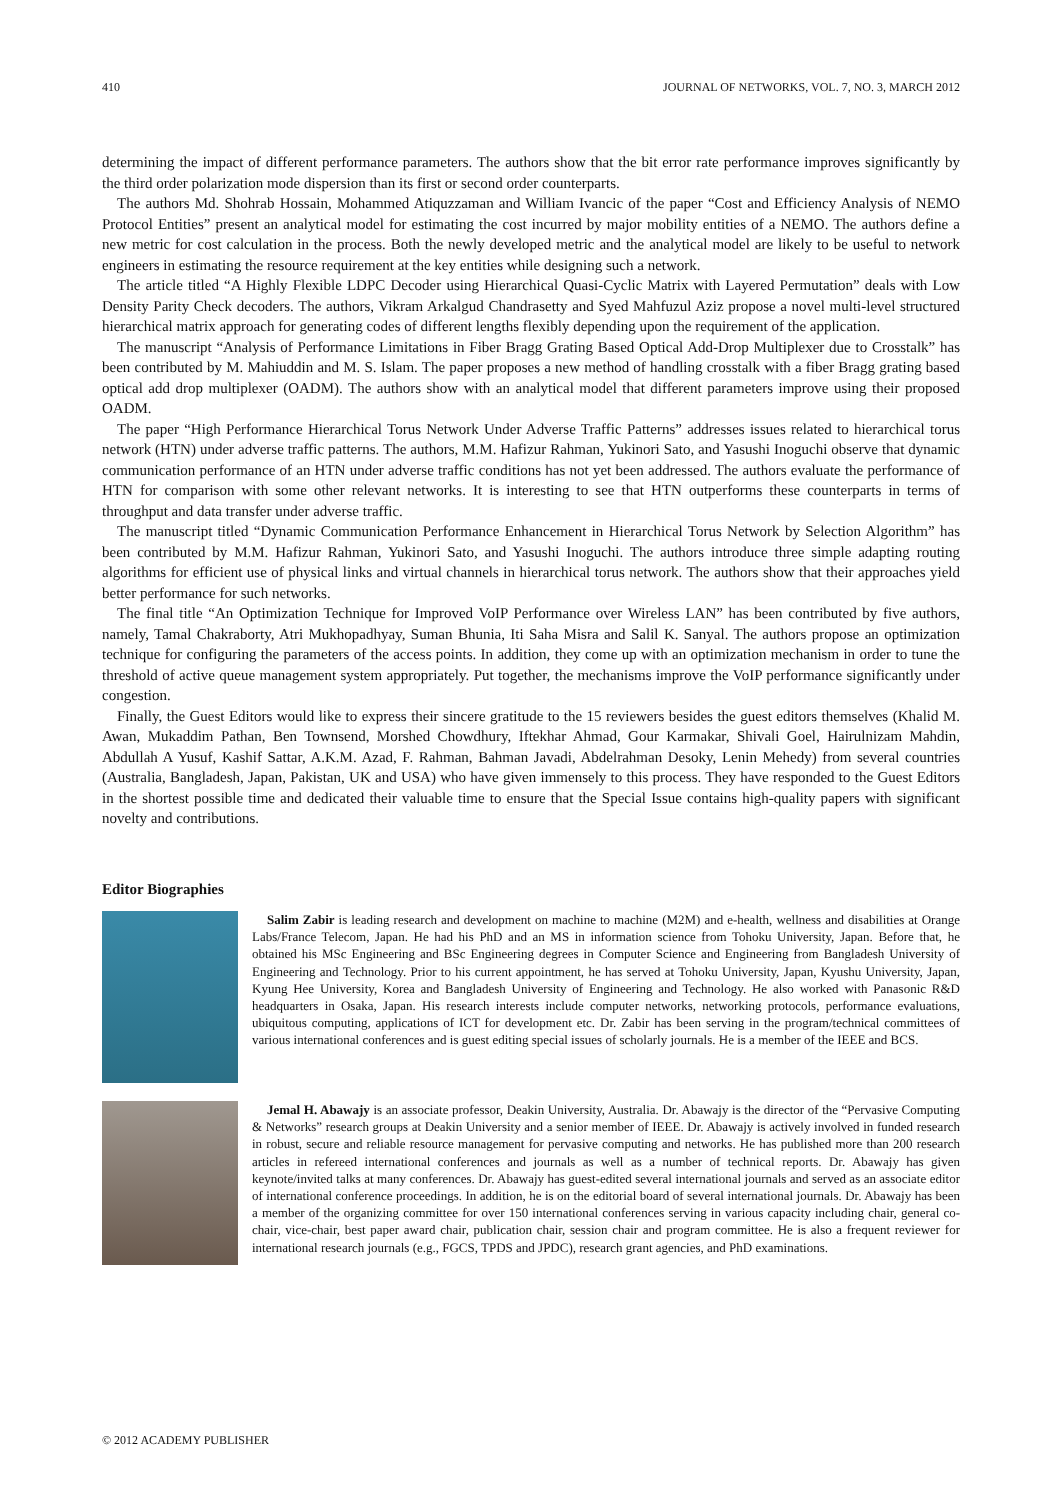410 JOURNAL OF NETWORKS, VOL. 7, NO. 3, MARCH 2012
determining the impact of different performance parameters. The authors show that the bit error rate performance improves significantly by the third order polarization mode dispersion than its first or second order counterparts.
The authors Md. Shohrab Hossain, Mohammed Atiquzzaman and William Ivancic of the paper “Cost and Efficiency Analysis of NEMO Protocol Entities” present an analytical model for estimating the cost incurred by major mobility entities of a NEMO. The authors define a new metric for cost calculation in the process. Both the newly developed metric and the analytical model are likely to be useful to network engineers in estimating the resource requirement at the key entities while designing such a network.
The article titled “A Highly Flexible LDPC Decoder using Hierarchical Quasi-Cyclic Matrix with Layered Permutation” deals with Low Density Parity Check decoders. The authors, Vikram Arkalgud Chandrasetty and Syed Mahfuzul Aziz propose a novel multi-level structured hierarchical matrix approach for generating codes of different lengths flexibly depending upon the requirement of the application.
The manuscript “Analysis of Performance Limitations in Fiber Bragg Grating Based Optical Add-Drop Multiplexer due to Crosstalk” has been contributed by M. Mahiuddin and M. S. Islam. The paper proposes a new method of handling crosstalk with a fiber Bragg grating based optical add drop multiplexer (OADM). The authors show with an analytical model that different parameters improve using their proposed OADM.
The paper “High Performance Hierarchical Torus Network Under Adverse Traffic Patterns” addresses issues related to hierarchical torus network (HTN) under adverse traffic patterns. The authors, M.M. Hafizur Rahman, Yukinori Sato, and Yasushi Inoguchi observe that dynamic communication performance of an HTN under adverse traffic conditions has not yet been addressed. The authors evaluate the performance of HTN for comparison with some other relevant networks. It is interesting to see that HTN outperforms these counterparts in terms of throughput and data transfer under adverse traffic.
The manuscript titled “Dynamic Communication Performance Enhancement in Hierarchical Torus Network by Selection Algorithm” has been contributed by M.M. Hafizur Rahman, Yukinori Sato, and Yasushi Inoguchi. The authors introduce three simple adapting routing algorithms for efficient use of physical links and virtual channels in hierarchical torus network. The authors show that their approaches yield better performance for such networks.
The final title “An Optimization Technique for Improved VoIP Performance over Wireless LAN” has been contributed by five authors, namely, Tamal Chakraborty, Atri Mukhopadhyay, Suman Bhunia, Iti Saha Misra and Salil K. Sanyal. The authors propose an optimization technique for configuring the parameters of the access points. In addition, they come up with an optimization mechanism in order to tune the threshold of active queue management system appropriately. Put together, the mechanisms improve the VoIP performance significantly under congestion.
Finally, the Guest Editors would like to express their sincere gratitude to the 15 reviewers besides the guest editors themselves (Khalid M. Awan, Mukaddim Pathan, Ben Townsend, Morshed Chowdhury, Iftekhar Ahmad, Gour Karmakar, Shivali Goel, Hairulnizam Mahdin, Abdullah A Yusuf, Kashif Sattar, A.K.M. Azad, F. Rahman, Bahman Javadi, Abdelrahman Desoky, Lenin Mehedy) from several countries (Australia, Bangladesh, Japan, Pakistan, UK and USA) who have given immensely to this process. They have responded to the Guest Editors in the shortest possible time and dedicated their valuable time to ensure that the Special Issue contains high-quality papers with significant novelty and contributions.
Editor Biographies
Salim Zabir is leading research and development on machine to machine (M2M) and e-health, wellness and disabilities at Orange Labs/France Telecom, Japan. He had his PhD and an MS in information science from Tohoku University, Japan. Before that, he obtained his MSc Engineering and BSc Engineering degrees in Computer Science and Engineering from Bangladesh University of Engineering and Technology. Prior to his current appointment, he has served at Tohoku University, Japan, Kyushu University, Japan, Kyung Hee University, Korea and Bangladesh University of Engineering and Technology. He also worked with Panasonic R&D headquarters in Osaka, Japan. His research interests include computer networks, networking protocols, performance evaluations, ubiquitous computing, applications of ICT for development etc. Dr. Zabir has been serving in the program/technical committees of various international conferences and is guest editing special issues of scholarly journals. He is a member of the IEEE and BCS.
Jemal H. Abawajy is an associate professor, Deakin University, Australia. Dr. Abawajy is the director of the “Pervasive Computing & Networks” research groups at Deakin University and a senior member of IEEE. Dr. Abawajy is actively involved in funded research in robust, secure and reliable resource management for pervasive computing and networks. He has published more than 200 research articles in refereed international conferences and journals as well as a number of technical reports. Dr. Abawajy has given keynote/invited talks at many conferences. Dr. Abawajy has guest-edited several international journals and served as an associate editor of international conference proceedings. In addition, he is on the editorial board of several international journals. Dr. Abawajy has been a member of the organizing committee for over 150 international conferences serving in various capacity including chair, general co-chair, vice-chair, best paper award chair, publication chair, session chair and program committee. He is also a frequent reviewer for international research journals (e.g., FGCS, TPDS and JPDC), research grant agencies, and PhD examinations.
© 2012 ACADEMY PUBLISHER